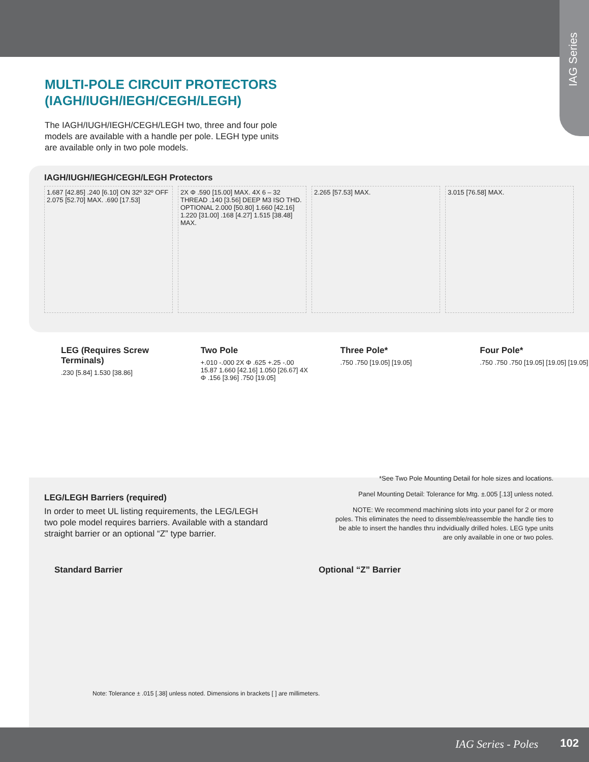IAG Series
MULTI-POLE CIRCUIT PROTECTORS
(IAGH/IUGH/IEGH/CEGH/LEGH)
The IAGH/IUGH/IEGH/CEGH/LEGH two, three and four pole models are available with a handle per pole. LEGH type units are available only in two pole models.
IAGH/IUGH/IEGH/CEGH/LEGH Protectors
1.687 [42.85] .240 [6.10] ON 32º 32º OFF 2.075 [52.70] MAX. .690 [17.53]
2X Φ .590 [15.00] MAX. 4X 6 – 32 THREAD .140 [3.56] DEEP M3 ISO THD. OPTIONAL 2.000 [50.80] 1.660 [42.16] 1.220 [31.00] .168 [4.27] 1.515 [38.48] MAX.
2.265 [57.53] MAX. 3.015 [76.58] MAX.
LEG (Requires Screw Terminals)
.230 [5.84] 1.530 [38.86]
Two Pole
+.010 -.000 2X Φ .625 +.25 -.00 15.87 1.660 [42.16] 1.050 [26.67] 4X Φ .156 [3.96] .750 [19.05]
Three Pole*
.750 .750 [19.05] [19.05]
Four Pole*
.750 .750 .750 [19.05] [19.05] [19.05]
*See Two Pole Mounting Detail for hole sizes and locations.
Panel Mounting Detail: Tolerance for Mtg. ±.005 [.13] unless noted.
NOTE: We recommend machining slots into your panel for 2 or more poles. This eliminates the need to dissemble/reassemble the handle ties to be able to insert the handles thru indvidiually drilled holes. LEG type units are only available in one or two poles.
LEG/LEGH Barriers (required)
In order to meet UL listing requirements, the LEG/LEGH two pole model requires barriers. Available with a standard straight barrier or an optional “Z” type barrier.
Standard Barrier Optional “Z” Barrier
Note: Tolerance ± .015 [.38] unless noted. Dimensions in brackets [ ] are millimeters.
IAG Series - Poles 102